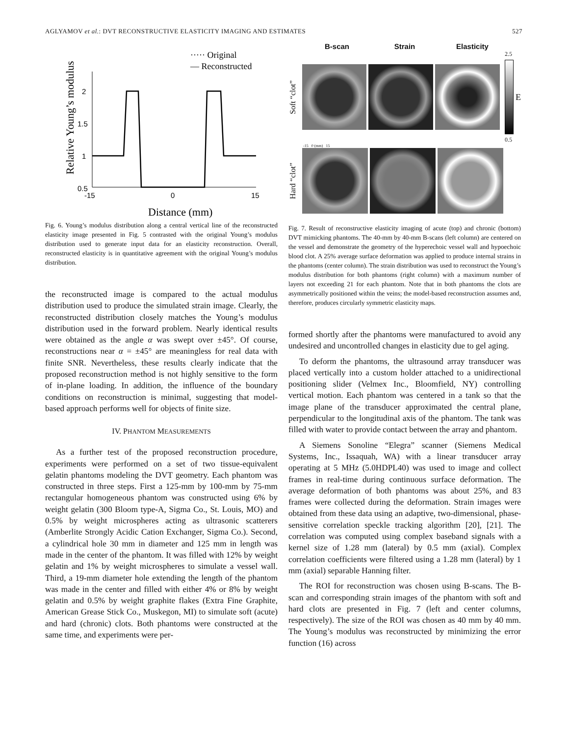AGLYAMOV et al.: DVT RECONSTRUCTIVE ELASTICITY IMAGING AND ESTIMATES 527
····· Original
— Reconstructed
2
1.5
1
0.5
-15
0
15
Distance (mm)
Relative Young’s modulus
Fig. 6. Young’s modulus distribution along a central vertical line of the reconstructed elasticity image presented in Fig. 5 contrasted with the original Young’s modulus distribution used to generate input data for an elasticity reconstruction. Overall, reconstructed elasticity is in quantitative agreement with the original Young’s modulus distribution.
the reconstructed image is compared to the actual modulus distribution used to produce the simulated strain image. Clearly, the reconstructed distribution closely matches the Young’s modulus distribution used in the forward problem. Nearly identical results were obtained as the angle α was swept over ±45°. Of course, reconstructions near α = ±45° are meaningless for real data with finite SNR. Nevertheless, these results clearly indicate that the proposed reconstruction method is not highly sensitive to the form of in-plane loading. In addition, the influence of the boundary conditions on reconstruction is minimal, suggesting that model-based approach performs well for objects of finite size.
IV. PHANTOM MEASUREMENTS
As a further test of the proposed reconstruction procedure, experiments were performed on a set of two tissue-equivalent gelatin phantoms modeling the DVT geometry. Each phantom was constructed in three steps. First a 125-mm by 100-mm by 75-mm rectangular homogeneous phantom was constructed using 6% by weight gelatin (300 Bloom type-A, Sigma Co., St. Louis, MO) and 0.5% by weight microspheres acting as ultrasonic scatterers (Amberlite Strongly Acidic Cation Exchanger, Sigma Co.). Second, a cylindrical hole 30 mm in diameter and 125 mm in length was made in the center of the phantom. It was filled with 12% by weight gelatin and 1% by weight microspheres to simulate a vessel wall. Third, a 19-mm diameter hole extending the length of the phantom was made in the center and filled with either 4% or 8% by weight gelatin and 0.5% by weight graphite flakes (Extra Fine Graphite, American Grease Stick Co., Muskegon, MI) to simulate soft (acute) and hard (chronic) clots. Both phantoms were constructed at the same time, and experiments were per-
B-scan Strain Elasticity
Soft “clot”
2.5
0.5
E
-15 0 (mm) 15
Hard “clot”
Fig. 7. Result of reconstructive elasticity imaging of acute (top) and chronic (bottom) DVT mimicking phantoms. The 40-mm by 40-mm B-scans (left column) are centered on the vessel and demonstrate the geometry of the hyperechoic vessel wall and hypoechoic blood clot. A 25% average surface deformation was applied to produce internal strains in the phantoms (center column). The strain distribution was used to reconstruct the Young’s modulus distribution for both phantoms (right column) with a maximum number of layers not exceeding 21 for each phantom. Note that in both phantoms the clots are asymmetrically positioned within the veins; the model-based reconstruction assumes and, therefore, produces circularly symmetric elasticity maps.
formed shortly after the phantoms were manufactured to avoid any undesired and uncontrolled changes in elasticity due to gel aging.
To deform the phantoms, the ultrasound array transducer was placed vertically into a custom holder attached to a unidirectional positioning slider (Velmex Inc., Bloomfield, NY) controlling vertical motion. Each phantom was centered in a tank so that the image plane of the transducer approximated the central plane, perpendicular to the longitudinal axis of the phantom. The tank was filled with water to provide contact between the array and phantom.
A Siemens Sonoline “Elegra” scanner (Siemens Medical Systems, Inc., Issaquah, WA) with a linear transducer array operating at 5 MHz (5.0HDPL40) was used to image and collect frames in real-time during continuous surface deformation. The average deformation of both phantoms was about 25%, and 83 frames were collected during the deformation. Strain images were obtained from these data using an adaptive, two-dimensional, phase-sensitive correlation speckle tracking algorithm [20], [21]. The correlation was computed using complex baseband signals with a kernel size of 1.28 mm (lateral) by 0.5 mm (axial). Complex correlation coefficients were filtered using a 1.28 mm (lateral) by 1 mm (axial) separable Hanning filter.
The ROI for reconstruction was chosen using B-scans. The B-scan and corresponding strain images of the phantom with soft and hard clots are presented in Fig. 7 (left and center columns, respectively). The size of the ROI was chosen as 40 mm by 40 mm. The Young’s modulus was reconstructed by minimizing the error function (16) across